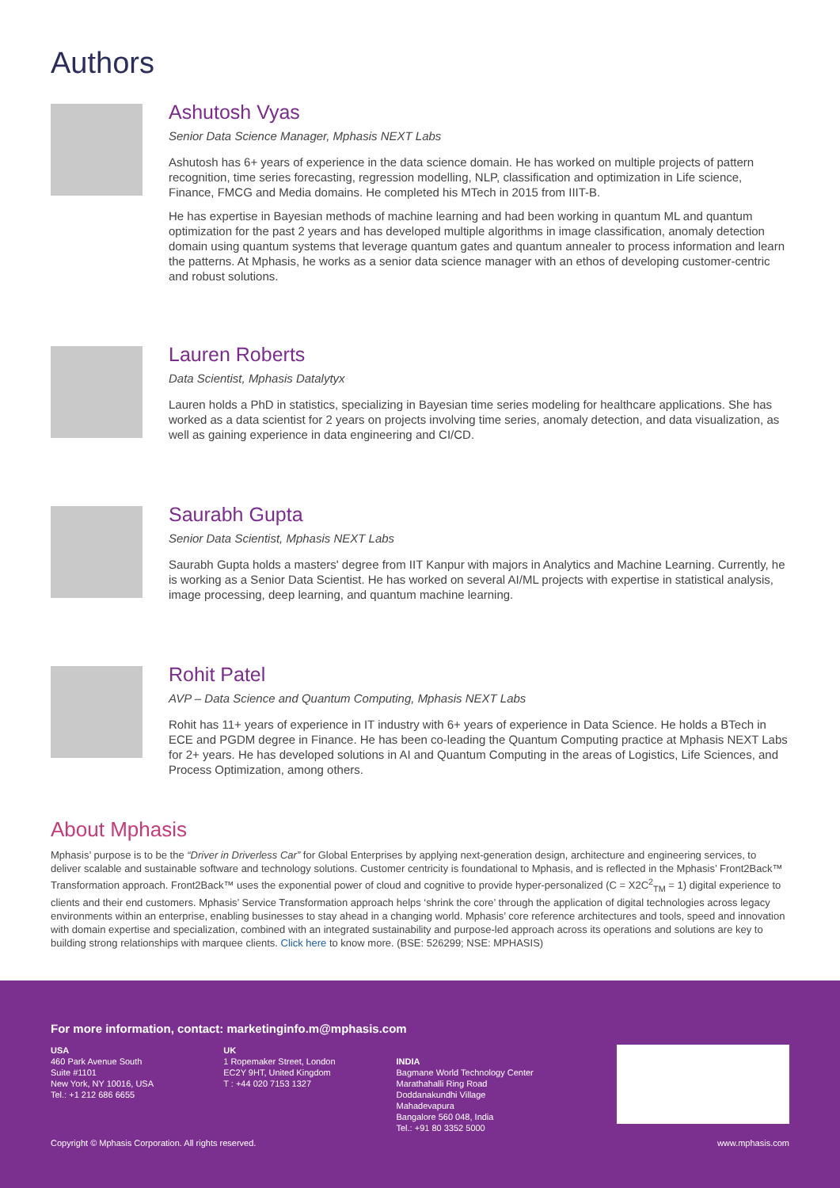Authors
Ashutosh Vyas
Senior Data Science Manager, Mphasis NEXT Labs
Ashutosh has 6+ years of experience in the data science domain. He has worked on multiple projects of pattern recognition, time series forecasting, regression modelling, NLP, classification and optimization in Life science, Finance, FMCG and Media domains. He completed his MTech in 2015 from IIIT-B.
He has expertise in Bayesian methods of machine learning and had been working in quantum ML and quantum optimization for the past 2 years and has developed multiple algorithms in image classification, anomaly detection domain using quantum systems that leverage quantum gates and quantum annealer to process information and learn the patterns. At Mphasis, he works as a senior data science manager with an ethos of developing customer-centric and robust solutions.
Lauren Roberts
Data Scientist, Mphasis Datalytyx
Lauren holds a PhD in statistics, specializing in Bayesian time series modeling for healthcare applications. She has worked as a data scientist for 2 years on projects involving time series, anomaly detection, and data visualization, as well as gaining experience in data engineering and CI/CD.
Saurabh Gupta
Senior Data Scientist, Mphasis NEXT Labs
Saurabh Gupta holds a masters' degree from IIT Kanpur with majors in Analytics and Machine Learning. Currently, he is working as a Senior Data Scientist. He has worked on several AI/ML projects with expertise in statistical analysis, image processing, deep learning, and quantum machine learning.
Rohit Patel
AVP – Data Science and Quantum Computing, Mphasis NEXT Labs
Rohit has 11+ years of experience in IT industry with 6+ years of experience in Data Science. He holds a BTech in ECE and PGDM degree in Finance. He has been co-leading the Quantum Computing practice at Mphasis NEXT Labs for 2+ years. He has developed solutions in AI and Quantum Computing in the areas of Logistics, Life Sciences, and Process Optimization, among others.
About Mphasis
Mphasis’ purpose is to be the “Driver in Driverless Car” for Global Enterprises by applying next-generation design, architecture and engineering services, to deliver scalable and sustainable software and technology solutions. Customer centricity is foundational to Mphasis, and is reflected in the Mphasis’ Front2Back™ Transformation approach. Front2Back™ uses the exponential power of cloud and cognitive to provide hyper-personalized (C = X2C<sup>2</sup><sub>TM</sub> = 1) digital experience to clients and their end customers. Mphasis’ Service Transformation approach helps ‘shrink the core’ through the application of digital technologies across legacy environments within an enterprise, enabling businesses to stay ahead in a changing world. Mphasis’ core reference architectures and tools, speed and innovation with domain expertise and specialization, combined with an integrated sustainability and purpose-led approach across its operations and solutions are key to building strong relationships with marquee clients. Click here to know more. (BSE: 526299; NSE: MPHASIS)
For more information, contact: marketinginfo.m@mphasis.com
USA
460 Park Avenue South
Suite #1101
New York, NY 10016, USA
Tel.: +1 212 686 6655
UK
1 Ropemaker Street, London
EC2Y 9HT, United Kingdom
T : +44 020 7153 1327
INDIA
Bagmane World Technology Center
Marathahalli Ring Road
Doddanakundhi Village
Mahadevapura
Bangalore 560 048, India
Tel.: +91 80 3352 5000
Copyright © Mphasis Corporation. All rights reserved. www.mphasis.com